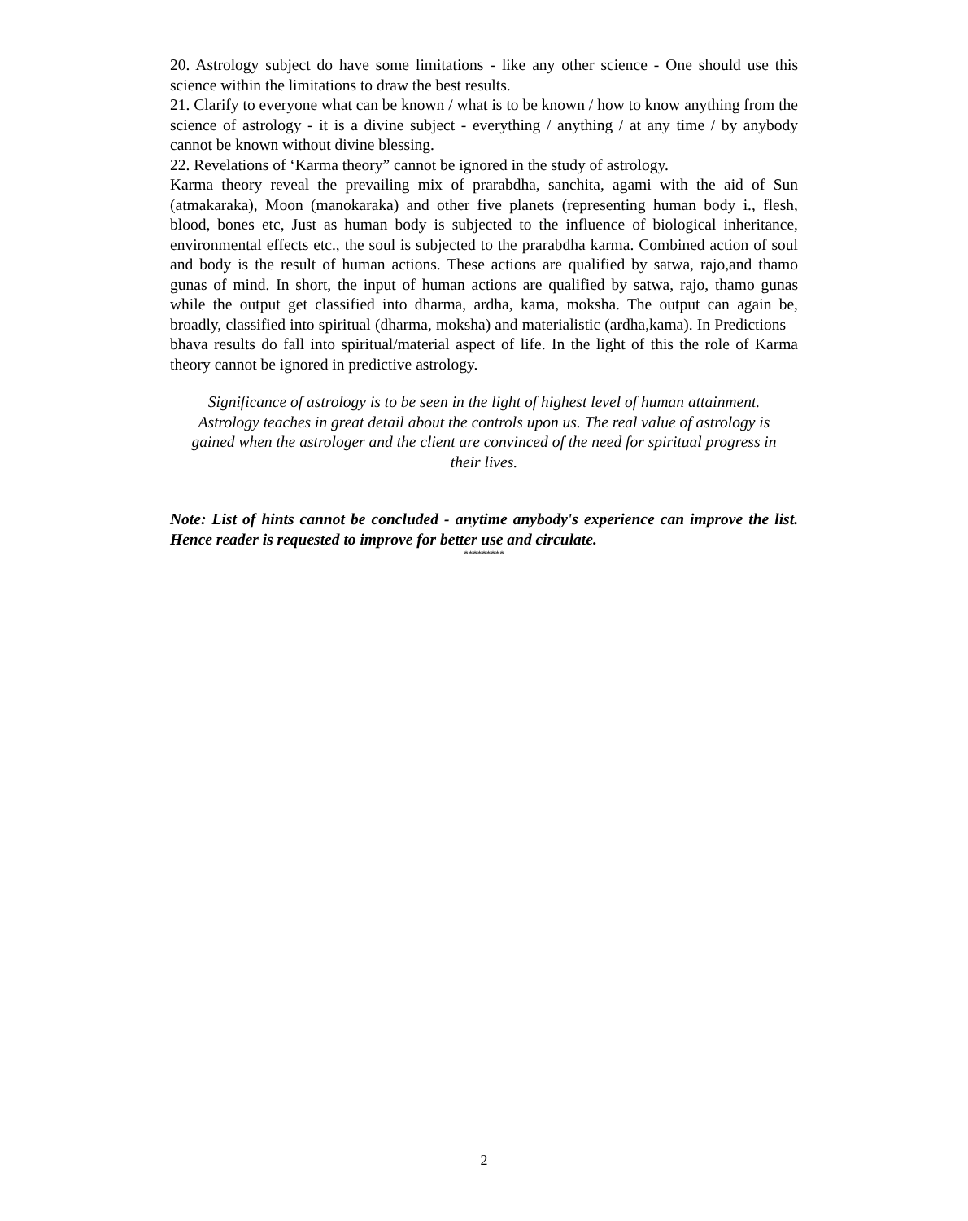20. Astrology subject do have some limitations - like any other science - One should use this science within the limitations to draw the best results.
21. Clarify to everyone what can be known / what is to be known / how to know anything from the science of astrology - it is a divine subject - everything / anything / at any time / by anybody cannot be known without divine blessing.
22. Revelations of ‘Karma theory” cannot be ignored in the study of astrology.
Karma theory reveal the prevailing mix of prarabdha, sanchita, agami with the aid of Sun (atmakaraka), Moon (manokaraka) and other five planets (representing human body i., flesh, blood, bones etc, Just as human body is subjected to the influence of biological inheritance, environmental effects etc., the soul is subjected to the prarabdha karma. Combined action of soul and body is the result of human actions. These actions are qualified by satwa, rajo,and thamo gunas of mind. In short, the input of human actions are qualified by satwa, rajo, thamo gunas while the output get classified into dharma, ardha, kama, moksha. The output can again be, broadly, classified into spiritual (dharma, moksha) and materialistic (ardha,kama). In Predictions –bhava results do fall into spiritual/material aspect of life. In the light of this the role of Karma theory cannot be ignored in predictive astrology.
Significance of astrology is to be seen in the light of highest level of human attainment. Astrology teaches in great detail about the controls upon us. The real value of astrology is gained when the astrologer and the client are convinced of the need for spiritual progress in their lives.
Note: List of hints cannot be concluded - anytime anybody's experience can improve the list. Hence reader is requested to improve for better use and circulate.
*********
2